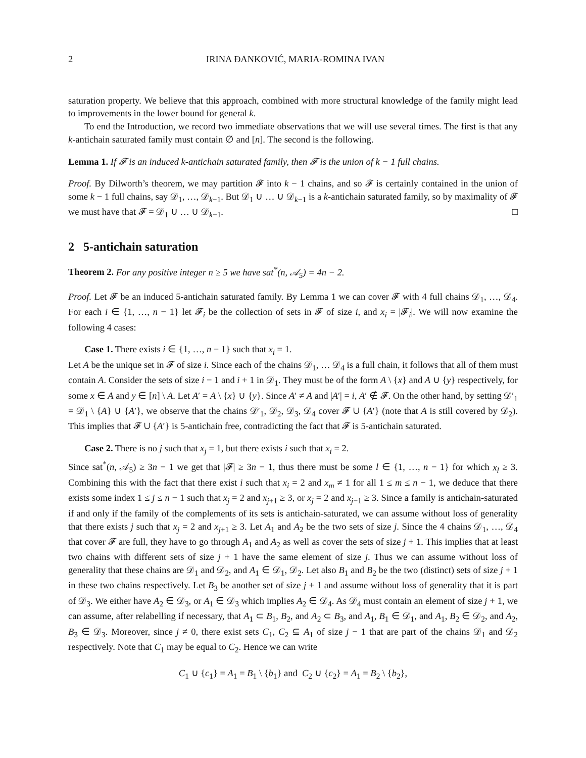2 IRINA ĐANKOVIĆ, MARIA-ROMINA IVAN
saturation property. We believe that this approach, combined with more structural knowledge of the family might lead to improvements in the lower bound for general k.
To end the Introduction, we record two immediate observations that we will use several times. The first is that any k-antichain saturated family must contain ∅ and [n]. The second is the following.
Lemma 1. If 𝓕 is an induced k-antichain saturated family, then 𝓕 is the union of k − 1 full chains.
Proof. By Dilworth’s theorem, we may partition 𝓕 into k − 1 chains, and so 𝓕 is certainly contained in the union of some k − 1 full chains, say 𝒟<sub>1</sub>, …, 𝒟<sub>k−1</sub>. But 𝒟<sub>1</sub> ∪ … ∪ 𝒟<sub>k−1</sub> is a k-antichain saturated family, so by maximality of 𝓕 we must have that 𝓕 = 𝒟<sub>1</sub> ∪ … ∪ 𝒟<sub>k−1</sub>. □
2 5-antichain saturation
Theorem 2. For any positive integer n ≥ 5 we have sat<sup>*</sup>(n, 𝒜<sub>5</sub>) = 4n − 2.
Proof. Let 𝓕 be an induced 5-antichain saturated family. By Lemma 1 we can cover 𝓕 with 4 full chains 𝒟<sub>1</sub>, …, 𝒟<sub>4</sub>. For each i ∈ {1, …, n − 1} let 𝓕<sub>i</sub> be the collection of sets in 𝓕 of size i, and x<sub>i</sub> = |𝓕<sub>i</sub>|. We will now examine the following 4 cases:
Case 1. There exists i ∈ {1, …, n − 1} such that x<sub>i</sub> = 1.
Let A be the unique set in 𝓕 of size i. Since each of the chains 𝒟<sub>1</sub>, … 𝒟<sub>4</sub> is a full chain, it follows that all of them must contain A. Consider the sets of size i − 1 and i + 1 in 𝒟<sub>1</sub>. They must be of the form A \ {x} and A ∪ {y} respectively, for some x ∈ A and y ∈ [n] \ A. Let A′ = A \ {x} ∪ {y}. Since A′ ≠ A and |A′| = i, A′ ∉ 𝓕. On the other hand, by setting 𝒟′<sub>1</sub> = 𝒟<sub>1</sub> \ {A} ∪ {A′}, we observe that the chains 𝒟′<sub>1</sub>, 𝒟<sub>2</sub>, 𝒟<sub>3</sub>, 𝒟<sub>4</sub> cover 𝓕 ∪ {A′} (note that A is still covered by 𝒟<sub>2</sub>). This implies that 𝓕 ∪ {A′} is 5-antichain free, contradicting the fact that 𝓕 is 5-antichain saturated.
Case 2. There is no j such that x<sub>j</sub> = 1, but there exists i such that x<sub>i</sub> = 2.
Since sat<sup>*</sup>(n, 𝒜<sub>5</sub>) ≥ 3n − 1 we get that |𝓕| ≥ 3n − 1, thus there must be some l ∈ {1, …, n − 1} for which x<sub>l</sub> ≥ 3. Combining this with the fact that there exist i such that x<sub>i</sub> = 2 and x<sub>m</sub> ≠ 1 for all 1 ≤ m ≤ n − 1, we deduce that there exists some index 1 ≤ j ≤ n − 1 such that x<sub>j</sub> = 2 and x<sub>j+1</sub> ≥ 3, or x<sub>j</sub> = 2 and x<sub>j−1</sub> ≥ 3. Since a family is antichain-saturated if and only if the family of the complements of its sets is antichain-saturated, we can assume without loss of generality that there exists j such that x<sub>j</sub> = 2 and x<sub>j+1</sub> ≥ 3. Let A<sub>1</sub> and A<sub>2</sub> be the two sets of size j. Since the 4 chains 𝒟<sub>1</sub>, …, 𝒟<sub>4</sub> that cover 𝓕 are full, they have to go through A<sub>1</sub> and A<sub>2</sub> as well as cover the sets of size j + 1. This implies that at least two chains with different sets of size j + 1 have the same element of size j. Thus we can assume without loss of generality that these chains are 𝒟<sub>1</sub> and 𝒟<sub>2</sub>, and A<sub>1</sub> ∈ 𝒟<sub>1</sub>, 𝒟<sub>2</sub>. Let also B<sub>1</sub> and B<sub>2</sub> be the two (distinct) sets of size j + 1 in these two chains respectively. Let B<sub>3</sub> be another set of size j + 1 and assume without loss of generality that it is part of 𝒟<sub>3</sub>. We either have A<sub>2</sub> ∈ 𝒟<sub>3</sub>, or A<sub>1</sub> ∈ 𝒟<sub>3</sub> which implies A<sub>2</sub> ∈ 𝒟<sub>4</sub>. As 𝒟<sub>4</sub> must contain an element of size j + 1, we can assume, after relabelling if necessary, that A<sub>1</sub> ⊂ B<sub>1</sub>, B<sub>2</sub>, and A<sub>2</sub> ⊂ B<sub>3</sub>, and A<sub>1</sub>, B<sub>1</sub> ∈ 𝒟<sub>1</sub>, and A<sub>1</sub>, B<sub>2</sub> ∈ 𝒟<sub>2</sub>, and A<sub>2</sub>, B<sub>3</sub> ∈ 𝒟<sub>3</sub>. Moreover, since j ≠ 0, there exist sets C<sub>1</sub>, C<sub>2</sub> ⊆ A<sub>1</sub> of size j − 1 that are part of the chains 𝒟<sub>1</sub> and 𝒟<sub>2</sub> respectively. Note that C<sub>1</sub> may be equal to C<sub>2</sub>. Hence we can write
C<sub>1</sub> ∪ {c<sub>1</sub>} = A<sub>1</sub> = B<sub>1</sub> \ {b<sub>1</sub>} and C<sub>2</sub> ∪ {c<sub>2</sub>} = A<sub>1</sub> = B<sub>2</sub> \ {b<sub>2</sub>},